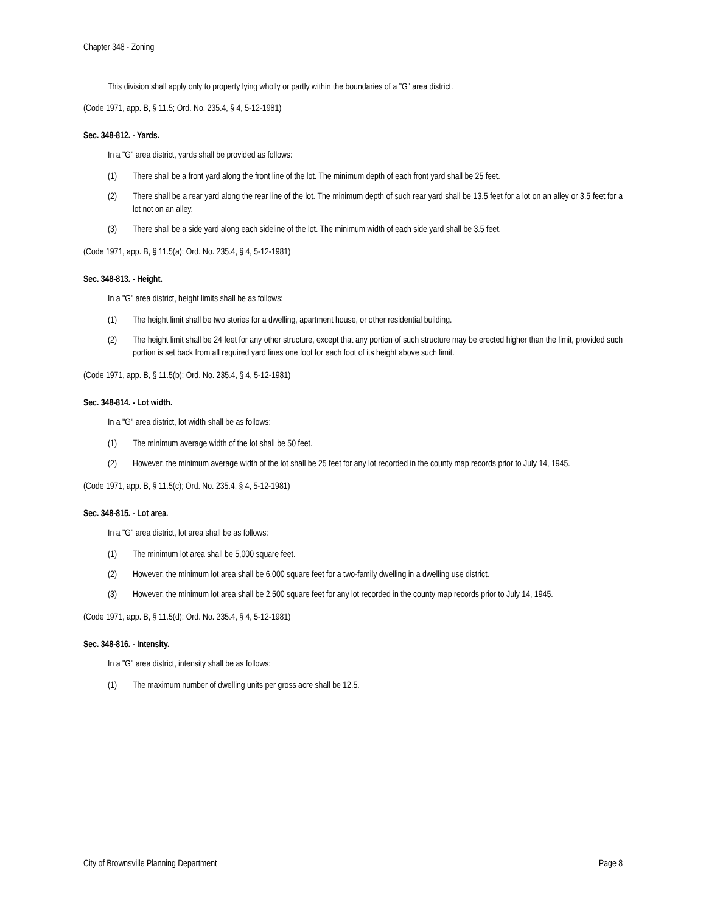Chapter 348 - Zoning
This division shall apply only to property lying wholly or partly within the boundaries of a "G" area district.
(Code 1971, app. B, § 11.5; Ord. No. 235.4, § 4, 5-12-1981)
Sec. 348-812. - Yards.
In a "G" area district, yards shall be provided as follows:
(1) There shall be a front yard along the front line of the lot. The minimum depth of each front yard shall be 25 feet.
(2) There shall be a rear yard along the rear line of the lot. The minimum depth of such rear yard shall be 13.5 feet for a lot on an alley or 3.5 feet for a lot not on an alley.
(3) There shall be a side yard along each sideline of the lot. The minimum width of each side yard shall be 3.5 feet.
(Code 1971, app. B, § 11.5(a); Ord. No. 235.4, § 4, 5-12-1981)
Sec. 348-813. - Height.
In a "G" area district, height limits shall be as follows:
(1) The height limit shall be two stories for a dwelling, apartment house, or other residential building.
(2) The height limit shall be 24 feet for any other structure, except that any portion of such structure may be erected higher than the limit, provided such portion is set back from all required yard lines one foot for each foot of its height above such limit.
(Code 1971, app. B, § 11.5(b); Ord. No. 235.4, § 4, 5-12-1981)
Sec. 348-814. - Lot width.
In a "G" area district, lot width shall be as follows:
(1) The minimum average width of the lot shall be 50 feet.
(2) However, the minimum average width of the lot shall be 25 feet for any lot recorded in the county map records prior to July 14, 1945.
(Code 1971, app. B, § 11.5(c); Ord. No. 235.4, § 4, 5-12-1981)
Sec. 348-815. - Lot area.
In a "G" area district, lot area shall be as follows:
(1) The minimum lot area shall be 5,000 square feet.
(2) However, the minimum lot area shall be 6,000 square feet for a two-family dwelling in a dwelling use district.
(3) However, the minimum lot area shall be 2,500 square feet for any lot recorded in the county map records prior to July 14, 1945.
(Code 1971, app. B, § 11.5(d); Ord. No. 235.4, § 4, 5-12-1981)
Sec. 348-816. - Intensity.
In a "G" area district, intensity shall be as follows:
(1) The maximum number of dwelling units per gross acre shall be 12.5.
City of Brownsville Planning Department Page 8